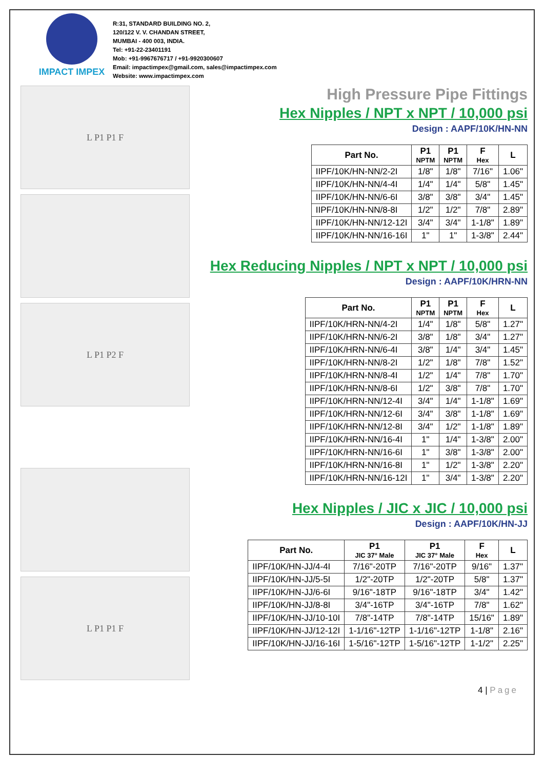IMPACT IMPEX
R:31, STANDARD BUILDING NO. 2,
120/122 V. V. CHANDAN STREET,
MUMBAI - 400 003, INDIA.
Tel: +91-22-23401191
Mob: +91-9967676717 / +91-9920300607
Email: impactimpex@gmail.com, sales@impactimpex.com
Website: www.impactimpex.com
L P1 P1 F
L P1 P2 F
L P1 P1 F
High Pressure Pipe Fittings
Hex Nipples / NPT x NPT / 10,000 psi
Design : AAPF/10K/HN-NN
| Part No. | P1 NPTM | P1 NPTM | F Hex | L |
| --- | --- | --- | --- | --- |
| IIPF/10K/HN-NN/2-2I | 1/8" | 1/8" | 7/16" | 1.06" |
| IIPF/10K/HN-NN/4-4I | 1/4" | 1/4" | 5/8" | 1.45" |
| IIPF/10K/HN-NN/6-6I | 3/8" | 3/8" | 3/4" | 1.45" |
| IIPF/10K/HN-NN/8-8I | 1/2" | 1/2" | 7/8" | 2.89" |
| IIPF/10K/HN-NN/12-12I | 3/4" | 3/4" | 1-1/8" | 1.89" |
| IIPF/10K/HN-NN/16-16I | 1" | 1" | 1-3/8" | 2.44" |
Hex Reducing Nipples / NPT x NPT / 10,000 psi
Design : AAPF/10K/HRN-NN
| Part No. | P1 NPTM | P1 NPTM | F Hex | L |
| --- | --- | --- | --- | --- |
| IIPF/10K/HRN-NN/4-2I | 1/4" | 1/8" | 5/8" | 1.27" |
| IIPF/10K/HRN-NN/6-2I | 3/8" | 1/8" | 3/4" | 1.27" |
| IIPF/10K/HRN-NN/6-4I | 3/8" | 1/4" | 3/4" | 1.45" |
| IIPF/10K/HRN-NN/8-2I | 1/2" | 1/8" | 7/8" | 1.52" |
| IIPF/10K/HRN-NN/8-4I | 1/2" | 1/4" | 7/8" | 1.70" |
| IIPF/10K/HRN-NN/8-6I | 1/2" | 3/8" | 7/8" | 1.70" |
| IIPF/10K/HRN-NN/12-4I | 3/4" | 1/4" | 1-1/8" | 1.69" |
| IIPF/10K/HRN-NN/12-6I | 3/4" | 3/8" | 1-1/8" | 1.69" |
| IIPF/10K/HRN-NN/12-8I | 3/4" | 1/2" | 1-1/8" | 1.89" |
| IIPF/10K/HRN-NN/16-4I | 1" | 1/4" | 1-3/8" | 2.00" |
| IIPF/10K/HRN-NN/16-6I | 1" | 3/8" | 1-3/8" | 2.00" |
| IIPF/10K/HRN-NN/16-8I | 1" | 1/2" | 1-3/8" | 2.20" |
| IIPF/10K/HRN-NN/16-12I | 1" | 3/4" | 1-3/8" | 2.20" |
Hex Nipples / JIC x JIC / 10,000 psi
Design : AAPF/10K/HN-JJ
| Part No. | P1 JIC 37° Male | P1 JIC 37° Male | F Hex | L |
| --- | --- | --- | --- | --- |
| IIPF/10K/HN-JJ/4-4I | 7/16"-20TP | 7/16"-20TP | 9/16" | 1.37" |
| IIPF/10K/HN-JJ/5-5I | 1/2"-20TP | 1/2"-20TP | 5/8" | 1.37" |
| IIPF/10K/HN-JJ/6-6I | 9/16"-18TP | 9/16"-18TP | 3/4" | 1.42" |
| IIPF/10K/HN-JJ/8-8I | 3/4"-16TP | 3/4"-16TP | 7/8" | 1.62" |
| IIPF/10K/HN-JJ/10-10I | 7/8"-14TP | 7/8"-14TP | 15/16" | 1.89" |
| IIPF/10K/HN-JJ/12-12I | 1-1/16"-12TP | 1-1/16"-12TP | 1-1/8" | 2.16" |
| IIPF/10K/HN-JJ/16-16I | 1-5/16"-12TP | 1-5/16"-12TP | 1-1/2" | 2.25" |
4 | Page